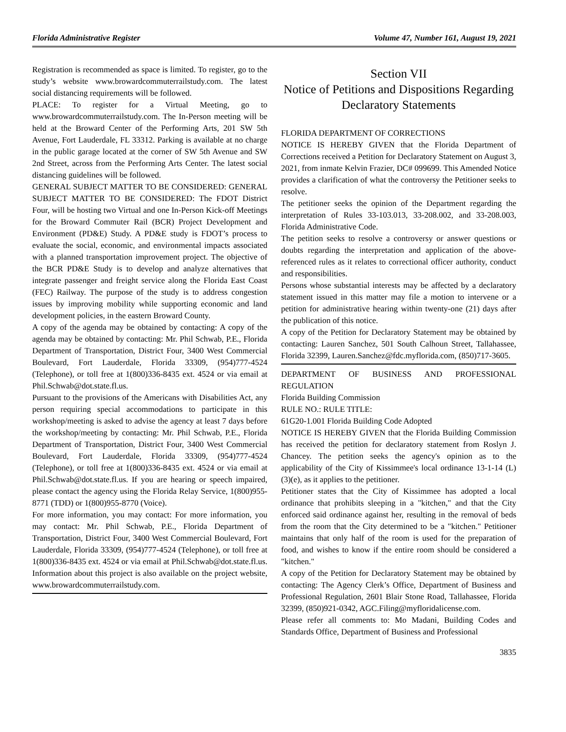Florida Administrative Register Volume 47, Number 161, August 19, 2021
Registration is recommended as space is limited. To register, go to the study’s website www.browardcommuterrailstudy.com. The latest social distancing requirements will be followed.
PLACE: To register for a Virtual Meeting, go to www.browardcommuterrailstudy.com. The In-Person meeting will be held at the Broward Center of the Performing Arts, 201 SW 5th Avenue, Fort Lauderdale, FL 33312. Parking is available at no charge in the public garage located at the corner of SW 5th Avenue and SW 2nd Street, across from the Performing Arts Center. The latest social distancing guidelines will be followed.
GENERAL SUBJECT MATTER TO BE CONSIDERED: GENERAL SUBJECT MATTER TO BE CONSIDERED: The FDOT District Four, will be hosting two Virtual and one In-Person Kick-off Meetings for the Broward Commuter Rail (BCR) Project Development and Environment (PD&E) Study. A PD&E study is FDOT’s process to evaluate the social, economic, and environmental impacts associated with a planned transportation improvement project. The objective of the BCR PD&E Study is to develop and analyze alternatives that integrate passenger and freight service along the Florida East Coast (FEC) Railway. The purpose of the study is to address congestion issues by improving mobility while supporting economic and land development policies, in the eastern Broward County.
A copy of the agenda may be obtained by contacting: A copy of the agenda may be obtained by contacting: Mr. Phil Schwab, P.E., Florida Department of Transportation, District Four, 3400 West Commercial Boulevard, Fort Lauderdale, Florida 33309, (954)777-4524 (Telephone), or toll free at 1(800)336-8435 ext. 4524 or via email at Phil.Schwab@dot.state.fl.us.
Pursuant to the provisions of the Americans with Disabilities Act, any person requiring special accommodations to participate in this workshop/meeting is asked to advise the agency at least 7 days before the workshop/meeting by contacting: Mr. Phil Schwab, P.E., Florida Department of Transportation, District Four, 3400 West Commercial Boulevard, Fort Lauderdale, Florida 33309, (954)777-4524 (Telephone), or toll free at 1(800)336-8435 ext. 4524 or via email at Phil.Schwab@dot.state.fl.us. If you are hearing or speech impaired, please contact the agency using the Florida Relay Service, 1(800)955-8771 (TDD) or 1(800)955-8770 (Voice).
For more information, you may contact: For more information, you may contact: Mr. Phil Schwab, P.E., Florida Department of Transportation, District Four, 3400 West Commercial Boulevard, Fort Lauderdale, Florida 33309, (954)777-4524 (Telephone), or toll free at 1(800)336-8435 ext. 4524 or via email at Phil.Schwab@dot.state.fl.us. Information about this project is also available on the project website, www.browardcommuterrailstudy.com.
Section VII
Notice of Petitions and Dispositions Regarding Declaratory Statements
FLORIDA DEPARTMENT OF CORRECTIONS
NOTICE IS HEREBY GIVEN that the Florida Department of Corrections received a Petition for Declaratory Statement on August 3, 2021, from inmate Kelvin Frazier, DC# 099699. This Amended Notice provides a clarification of what the controversy the Petitioner seeks to resolve.
The petitioner seeks the opinion of the Department regarding the interpretation of Rules 33-103.013, 33-208.002, and 33-208.003, Florida Administrative Code.
The petition seeks to resolve a controversy or answer questions or doubts regarding the interpretation and application of the above-referenced rules as it relates to correctional officer authority, conduct and responsibilities.
Persons whose substantial interests may be affected by a declaratory statement issued in this matter may file a motion to intervene or a petition for administrative hearing within twenty-one (21) days after the publication of this notice.
A copy of the Petition for Declaratory Statement may be obtained by contacting: Lauren Sanchez, 501 South Calhoun Street, Tallahassee, Florida 32399, Lauren.Sanchez@fdc.myflorida.com, (850)717-3605.
DEPARTMENT OF BUSINESS AND PROFESSIONAL REGULATION
Florida Building Commission
RULE NO.: RULE TITLE:
61G20-1.001 Florida Building Code Adopted
NOTICE IS HEREBY GIVEN that the Florida Building Commission has received the petition for declaratory statement from Roslyn J. Chancey. The petition seeks the agency's opinion as to the applicability of the City of Kissimmee's local ordinance 13-1-14 (L)(3)(e), as it applies to the petitioner.
Petitioner states that the City of Kissimmee has adopted a local ordinance that prohibits sleeping in a "kitchen," and that the City enforced said ordinance against her, resulting in the removal of beds from the room that the City determined to be a "kitchen." Petitioner maintains that only half of the room is used for the preparation of food, and wishes to know if the entire room should be considered a "kitchen."
A copy of the Petition for Declaratory Statement may be obtained by contacting: The Agency Clerk’s Office, Department of Business and Professional Regulation, 2601 Blair Stone Road, Tallahassee, Florida 32399, (850)921-0342, AGC.Filing@myfloridalicense.com.
Please refer all comments to: Mo Madani, Building Codes and Standards Office, Department of Business and Professional
3835